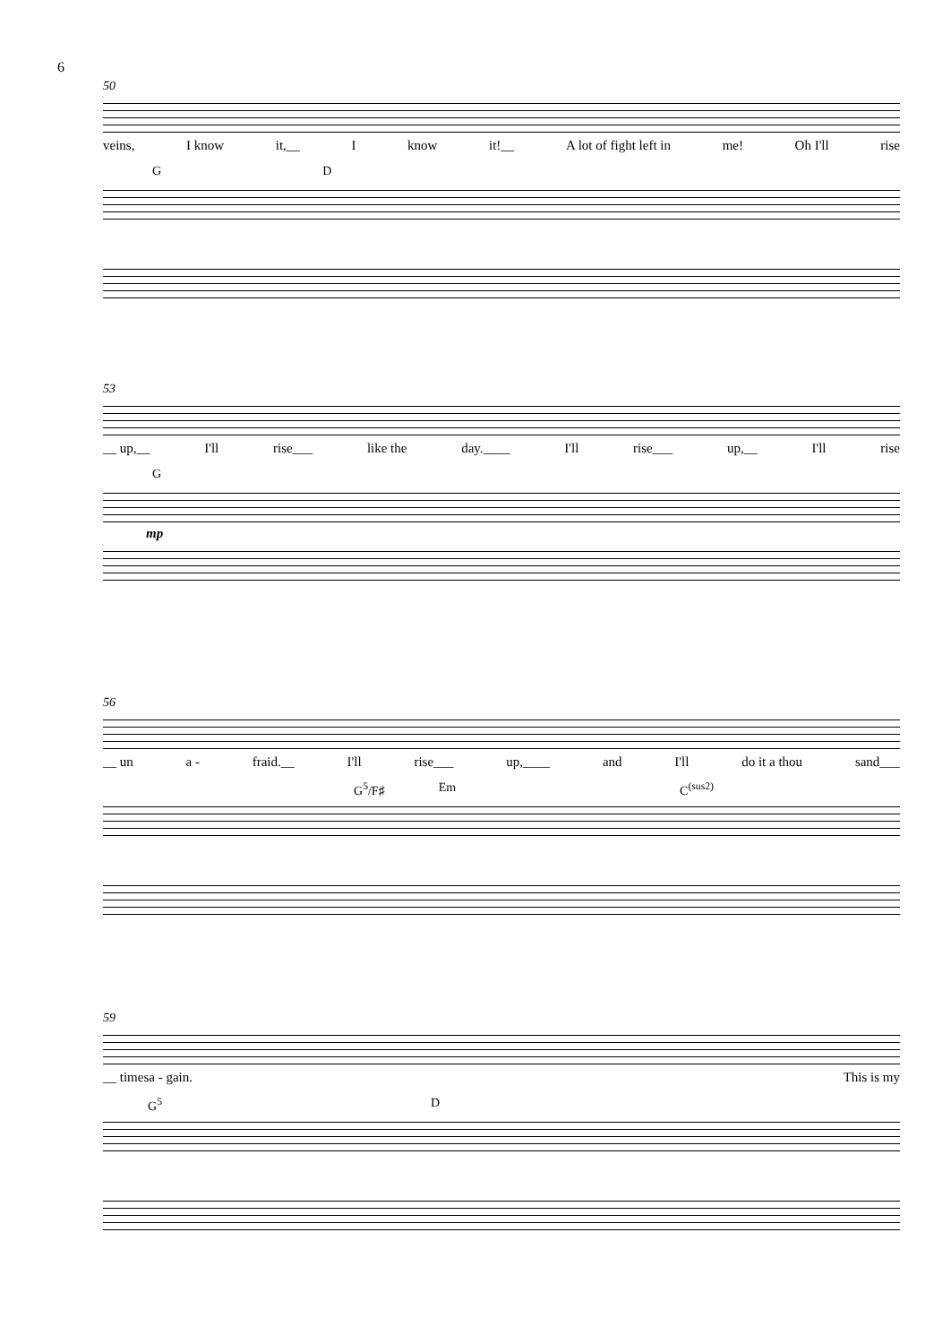6
50
veins, I know it,__ I know it!__ A lot of fight left in me! Oh I'll rise
G D
53
__ up,__ I'll rise___ like the day.____ I'll rise___ up,__ I'll rise
G
mp
56
__ un a - fraid.__ I'll rise___ up,____ and I'll do it a thou sand___
G<sup>5</sup>/F♯ Em C<sup>(sus2)</sup>
59
__ times a - gain. This is my
G<sup>5</sup> D